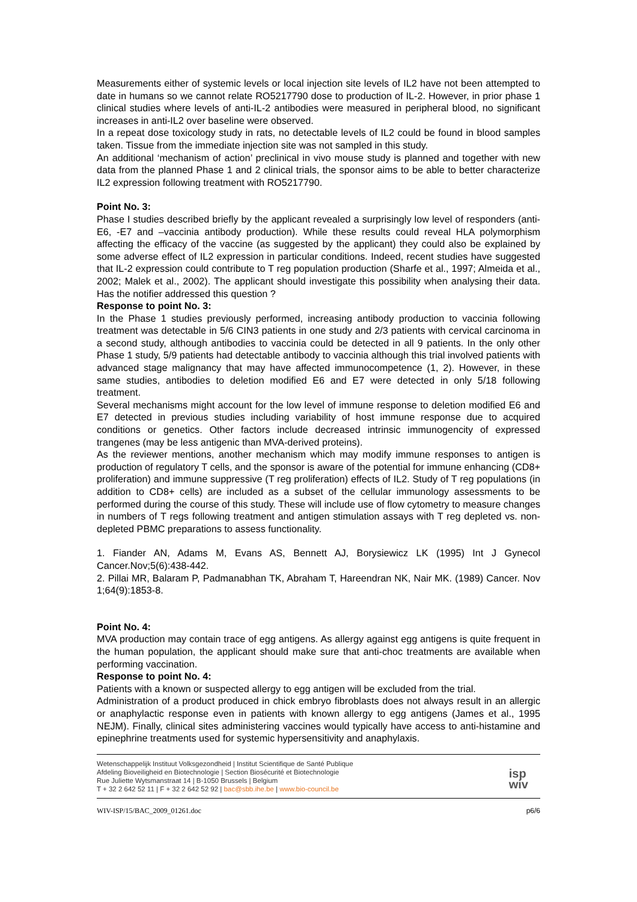Measurements either of systemic levels or local injection site levels of IL2 have not been attempted to date in humans so we cannot relate RO5217790 dose to production of IL-2. However, in prior phase 1 clinical studies where levels of anti-IL-2 antibodies were measured in peripheral blood, no significant increases in anti-IL2 over baseline were observed.
In a repeat dose toxicology study in rats, no detectable levels of IL2 could be found in blood samples taken. Tissue from the immediate injection site was not sampled in this study.
An additional ‘mechanism of action’ preclinical in vivo mouse study is planned and together with new data from the planned Phase 1 and 2 clinical trials, the sponsor aims to be able to better characterize IL2 expression following treatment with RO5217790.
Point No. 3:
Phase I studies described briefly by the applicant revealed a surprisingly low level of responders (anti- E6, -E7 and –vaccinia antibody production). While these results could reveal HLA polymorphism affecting the efficacy of the vaccine (as suggested by the applicant) they could also be explained by some adverse effect of IL2 expression in particular conditions. Indeed, recent studies have suggested that IL-2 expression could contribute to T reg population production (Sharfe et al., 1997; Almeida et al., 2002; Malek et al., 2002). The applicant should investigate this possibility when analysing their data. Has the notifier addressed this question ?
Response to point No. 3:
In the Phase 1 studies previously performed, increasing antibody production to vaccinia following treatment was detectable in 5/6 CIN3 patients in one study and 2/3 patients with cervical carcinoma in a second study, although antibodies to vaccinia could be detected in all 9 patients. In the only other Phase 1 study, 5/9 patients had detectable antibody to vaccinia although this trial involved patients with advanced stage malignancy that may have affected immunocompetence (1, 2). However, in these same studies, antibodies to deletion modified E6 and E7 were detected in only 5/18 following treatment.
Several mechanisms might account for the low level of immune response to deletion modified E6 and E7 detected in previous studies including variability of host immune response due to acquired conditions or genetics. Other factors include decreased intrinsic immunogencity of expressed trangenes (may be less antigenic than MVA-derived proteins).
As the reviewer mentions, another mechanism which may modify immune responses to antigen is production of regulatory T cells, and the sponsor is aware of the potential for immune enhancing (CD8+ proliferation) and immune suppressive (T reg proliferation) effects of IL2. Study of T reg populations (in addition to CD8+ cells) are included as a subset of the cellular immunology assessments to be performed during the course of this study. These will include use of flow cytometry to measure changes in numbers of T regs following treatment and antigen stimulation assays with T reg depleted vs. non-depleted PBMC preparations to assess functionality.
1. Fiander AN, Adams M, Evans AS, Bennett AJ, Borysiewicz LK (1995) Int J Gynecol Cancer.Nov;5(6):438-442.
2. Pillai MR, Balaram P, Padmanabhan TK, Abraham T, Hareendran NK, Nair MK. (1989) Cancer. Nov 1;64(9):1853-8.
Point No. 4:
MVA production may contain trace of egg antigens. As allergy against egg antigens is quite frequent in the human population, the applicant should make sure that anti-choc treatments are available when performing vaccination.
Response to point No. 4:
Patients with a known or suspected allergy to egg antigen will be excluded from the trial.
Administration of a product produced in chick embryo fibroblasts does not always result in an allergic or anaphylactic response even in patients with known allergy to egg antigens (James et al., 1995 NEJM). Finally, clinical sites administering vaccines would typically have access to anti-histamine and epinephrine treatments used for systemic hypersensitivity and anaphylaxis.
Wetenschappelijk Instituut Volksgezondheid | Institut Scientifique de Santé Publique
Afdeling Bioveiligheid en Biotechnologie | Section Biosécurité et Biotechnologie
Rue Juliette Wytsmanstraat 14 | B-1050 Brussels | Belgium
T + 32 2 642 52 11 | F + 32 2 642 52 92 | bac@sbb.ihe.be | www.bio-council.be
isp
wiv
WIV-ISP/15/BAC_2009_01261.doc p6/6